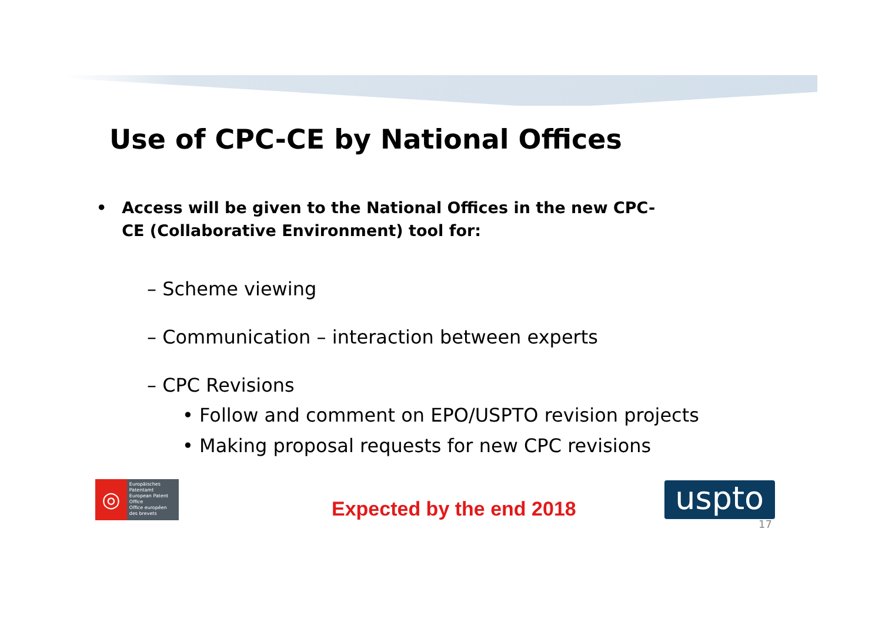Use of CPC-CE by National Offices
• Access will be given to the National Offices in the new CPC-CE (Collaborative Environment) tool for:
– Scheme viewing
– Communication – interaction between experts
– CPC Revisions
• Follow and comment on EPO/USPTO revision projects
• Making proposal requests for new CPC revisions
◎
Europäisches Patentamt
European Patent Office
Office européen des brevets
Expected by the end 2018
uspto
17